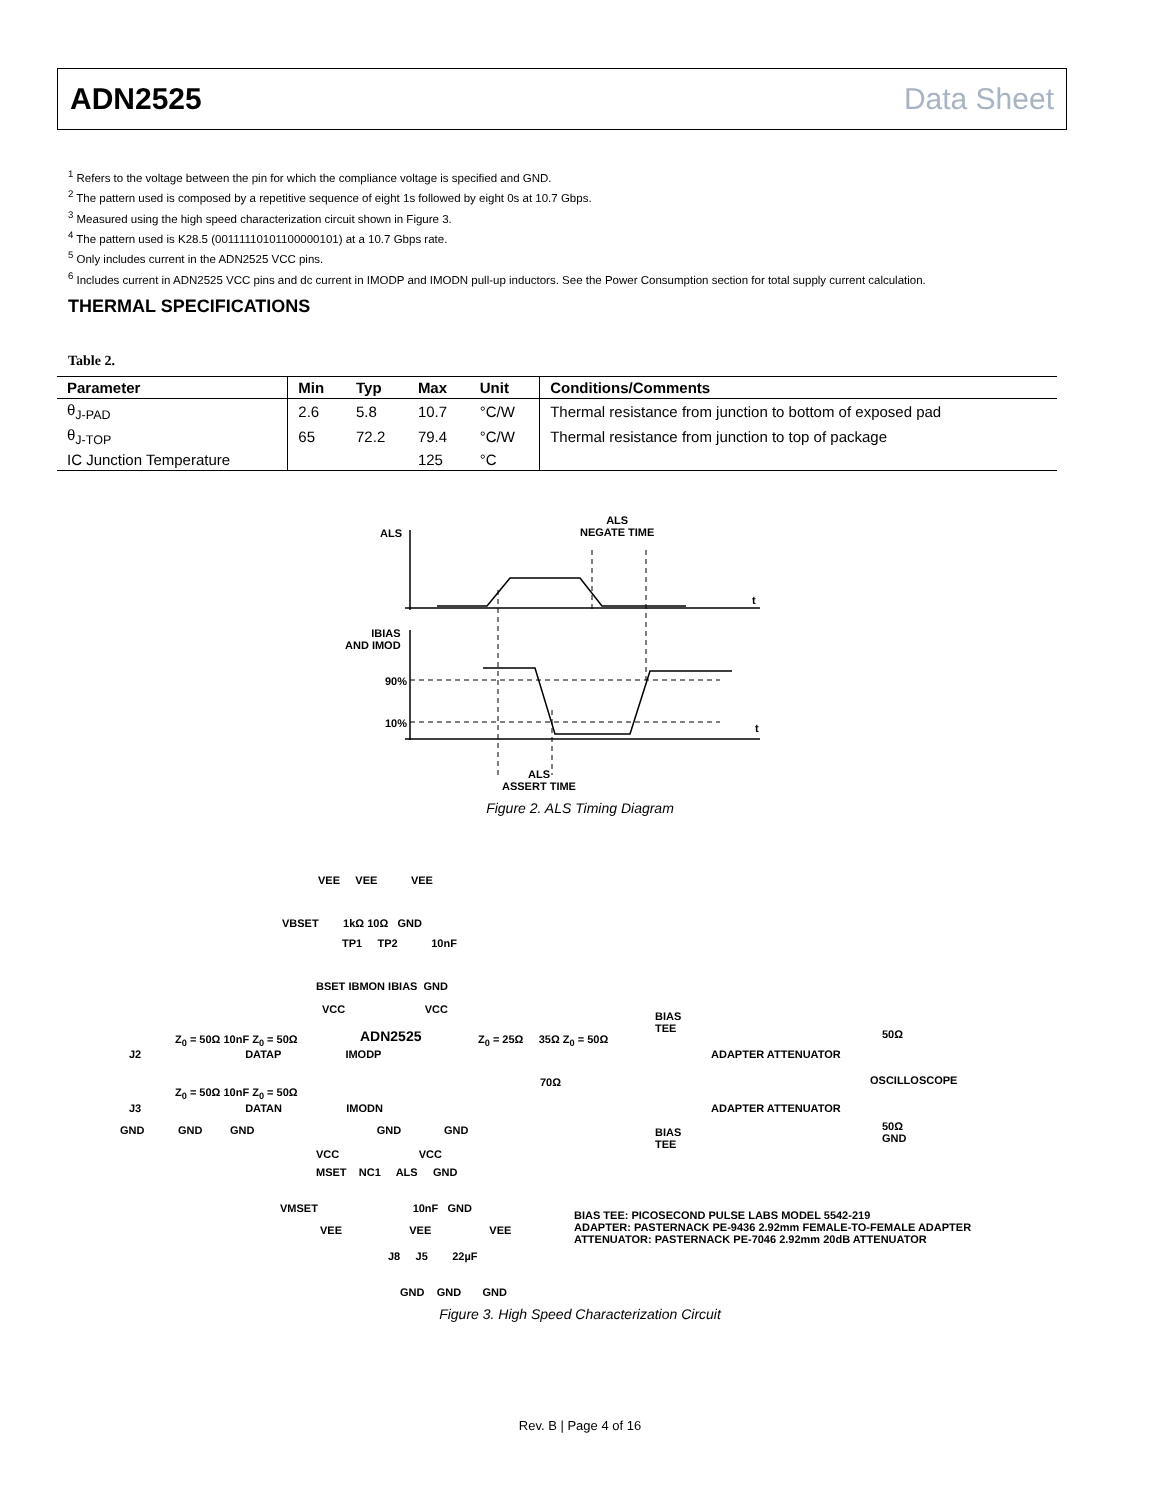ADN2525 Data Sheet
<sup>1</sup> Refers to the voltage between the pin for which the compliance voltage is specified and GND.
<sup>2</sup> The pattern used is composed by a repetitive sequence of eight 1s followed by eight 0s at 10.7 Gbps.
<sup>3</sup> Measured using the high speed characterization circuit shown in Figure 3.
<sup>4</sup> The pattern used is K28.5 (00111110101100000101) at a 10.7 Gbps rate.
<sup>5</sup> Only includes current in the ADN2525 VCC pins.
<sup>6</sup> Includes current in ADN2525 VCC pins and dc current in IMODP and IMODN pull-up inductors. See the Power Consumption section for total supply current calculation.
THERMAL SPECIFICATIONS
Table 2.
| Parameter | Min | Typ | Max | Unit | Conditions/Comments |
| --- | --- | --- | --- | --- | --- |
| θ<sub>J-PAD</sub> | 2.6 | 5.8 | 10.7 | °C/W | Thermal resistance from junction to bottom of exposed pad |
| θ<sub>J-TOP</sub> | 65 | 72.2 | 79.4 | °C/W | Thermal resistance from junction to top of package |
| IC Junction Temperature | | | 125 | °C | |
ALS
ALS
NEGATE TIME
t
IBIAS
AND IMOD
90%
10% t
ALS
ASSERT TIME
Figure 2. ALS Timing Diagram
VEE VEE VEE
VBSET 1kΩ 10Ω GND
TP1 TP2 10nF
BSET IBMON IBIAS GND
VCC VCC
ADN2525
Z<sub>0</sub> = 50Ω 10nF Z<sub>0</sub> = 50Ω
J2 DATAP IMODP
Z<sub>0</sub> = 25Ω 35Ω Z<sub>0</sub> = 50Ω
BIAS
TEE
ADAPTER ATTENUATOR
OSCILLOSCOPE
50Ω
70Ω
Z<sub>0</sub> = 50Ω 10nF Z<sub>0</sub> = 50Ω
J3 DATAN IMODN
ADAPTER ATTENUATOR
BIAS
TEE
GND GND GND GND GND
50Ω
GND
VCC VCC
MSET NC1 ALS GND
VMSET 10nF GND
VEE VEE VEE
BIAS TEE: PICOSECOND PULSE LABS MODEL 5542-219
ADAPTER: PASTERNACK PE-9436 2.92mm FEMALE-TO-FEMALE ADAPTER
ATTENUATOR: PASTERNACK PE-7046 2.92mm 20dB ATTENUATOR
J8 J5 22µF
GND GND GND
Figure 3. High Speed Characterization Circuit
Rev. B | Page 4 of 16